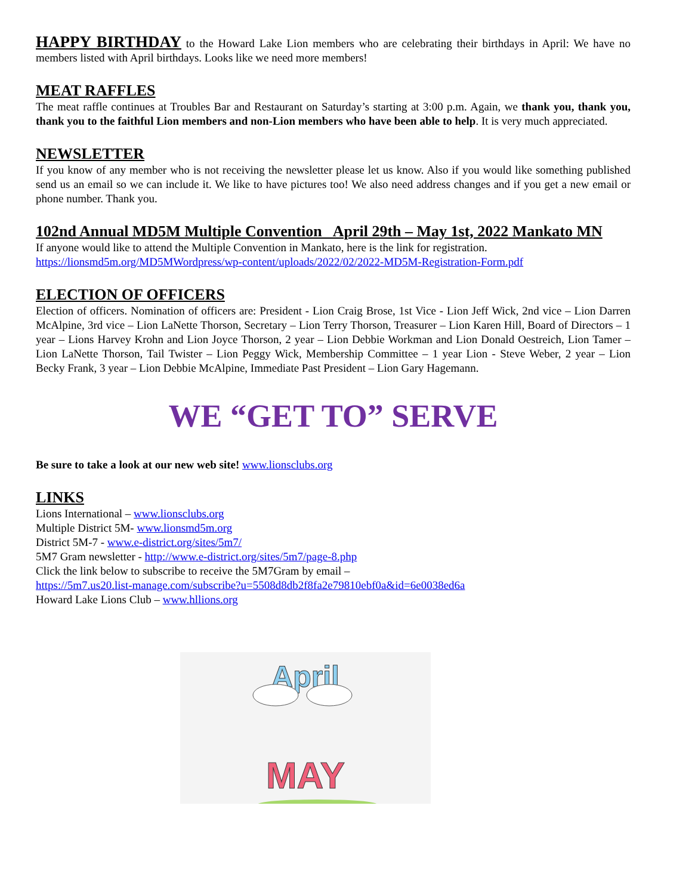HAPPY BIRTHDAY to the Howard Lake Lion members who are celebrating their birthdays in April: We have no members listed with April birthdays. Looks like we need more members!
MEAT RAFFLES
The meat raffle continues at Troubles Bar and Restaurant on Saturday’s starting at 3:00 p.m. Again, we thank you, thank you, thank you to the faithful Lion members and non-Lion members who have been able to help. It is very much appreciated.
NEWSLETTER
If you know of any member who is not receiving the newsletter please let us know. Also if you would like something published send us an email so we can include it. We like to have pictures too! We also need address changes and if you get a new email or phone number. Thank you.
102nd Annual MD5M Multiple Convention April 29th – May 1st, 2022 Mankato MN
If anyone would like to attend the Multiple Convention in Mankato, here is the link for registration.
https://lionsmd5m.org/MD5MWordpress/wp-content/uploads/2022/02/2022-MD5M-Registration-Form.pdf
ELECTION OF OFFICERS
Election of officers. Nomination of officers are: President - Lion Craig Brose, 1st Vice - Lion Jeff Wick, 2nd vice – Lion Darren McAlpine, 3rd vice – Lion LaNette Thorson, Secretary – Lion Terry Thorson, Treasurer – Lion Karen Hill, Board of Directors – 1 year – Lions Harvey Krohn and Lion Joyce Thorson, 2 year – Lion Debbie Workman and Lion Donald Oestreich, Lion Tamer – Lion LaNette Thorson, Tail Twister – Lion Peggy Wick, Membership Committee – 1 year Lion - Steve Weber, 2 year – Lion Becky Frank, 3 year – Lion Debbie McAlpine, Immediate Past President – Lion Gary Hagemann.
WE “GET TO” SERVE
Be sure to take a look at our new web site! www.lionsclubs.org
LINKS
Lions International – www.lionsclubs.org
Multiple District 5M- www.lionsmd5m.org
District 5M-7 - www.e-district.org/sites/5m7/
5M7 Gram newsletter - http://www.e-district.org/sites/5m7/page-8.php
Click the link below to subscribe to receive the 5M7Gram by email –
https://5m7.us20.list-manage.com/subscribe?u=5508d8db2f8fa2e79810ebf0a&id=6e0038ed6a
Howard Lake Lions Club – www.hllions.org
April
MAY